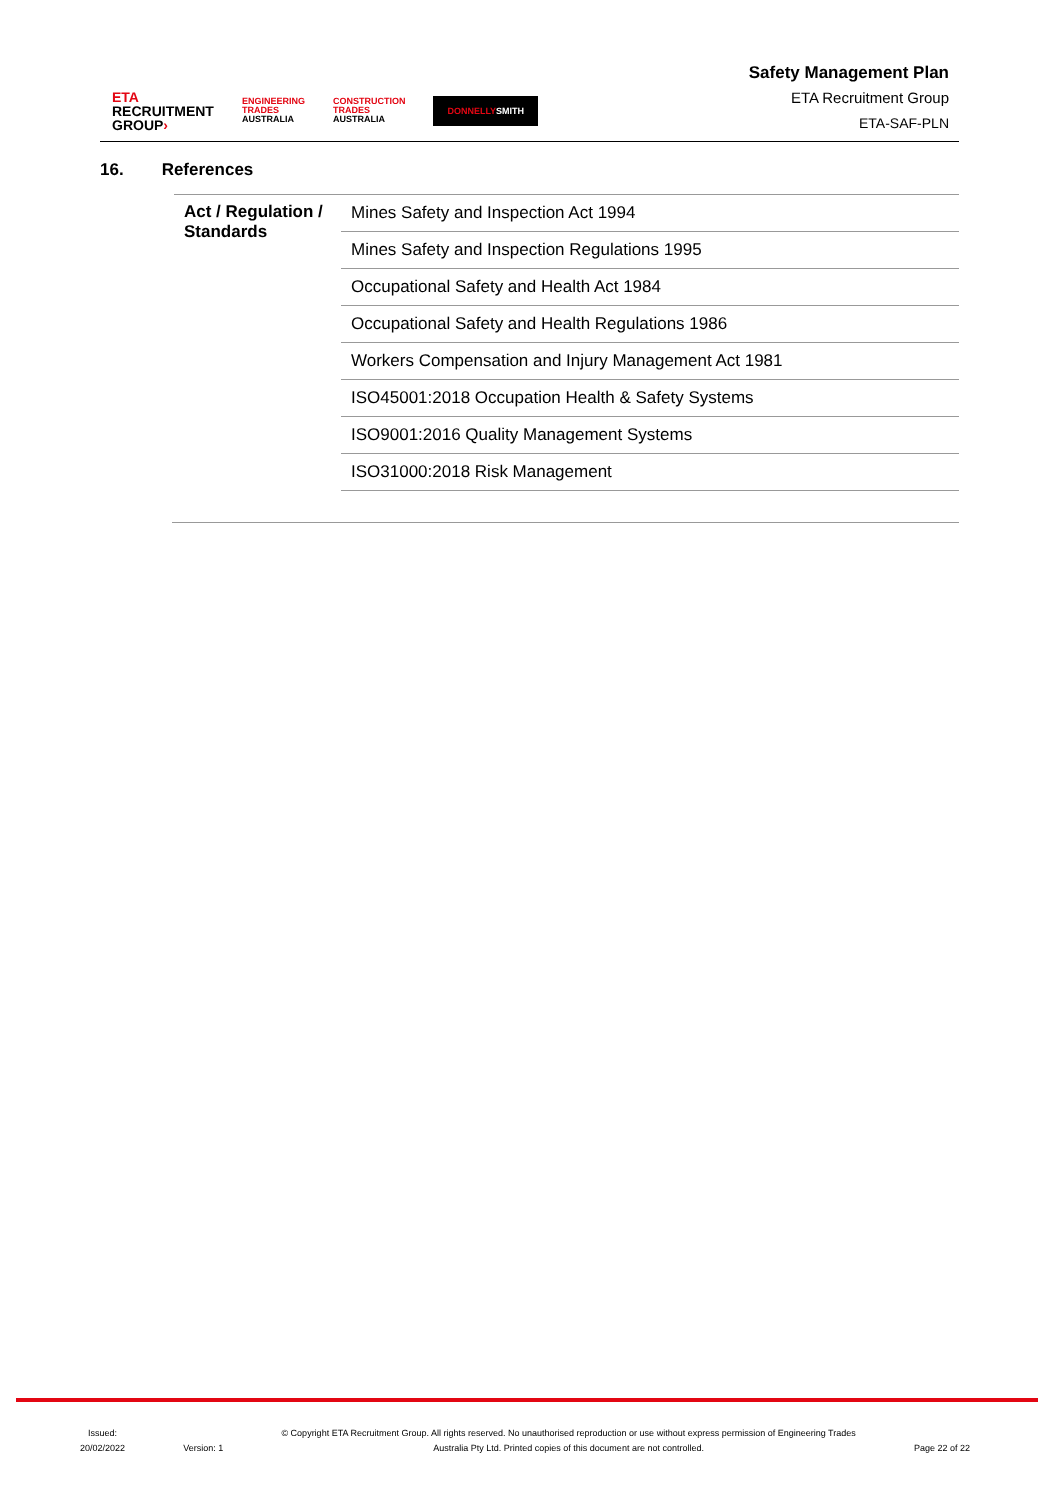ETA
RECRUITMENT
GROUP›
ENGINEERING
TRADES
AUSTRALIA
CONSTRUCTION
TRADES
AUSTRALIA
DONNELLYSMITH
Safety Management Plan
ETA Recruitment Group
ETA-SAF-PLN
16. References
| Act / Regulation / Standards | Mines Safety and Inspection Act 1994 |
| | Mines Safety and Inspection Regulations 1995 |
| | Occupational Safety and Health Act 1984 |
| | Occupational Safety and Health Regulations 1986 |
| | Workers Compensation and Injury Management Act 1981 |
| | ISO45001:2018 Occupation Health & Safety Systems |
| | ISO9001:2016 Quality Management Systems |
| | ISO31000:2018 Risk Management |
Issued:
20/02/2022
Version: 1
© Copyright ETA Recruitment Group. All rights reserved. No unauthorised reproduction or use without express permission of Engineering Trades
Australia Pty Ltd. Printed copies of this document are not controlled.
Page 22 of 22